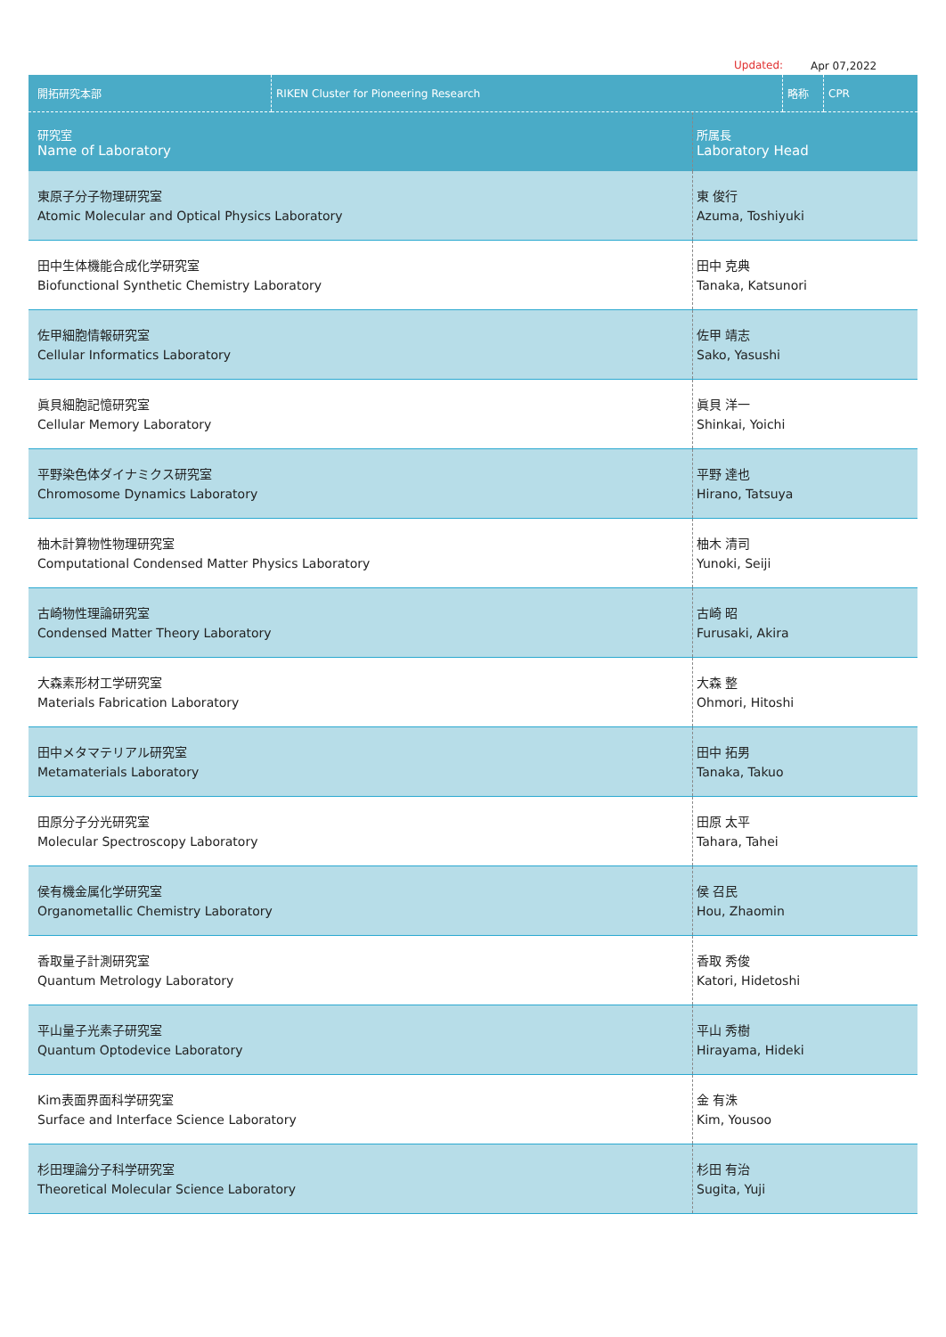Updated: Apr 07,2022
| 開拓研究本部 | RIKEN Cluster for Pioneering Research | 略称 | CPR |
| 研究室 Name of Laboratory | 所属長 Laboratory Head |
| --- | --- |
| 東原子分子物理研究室 Atomic Molecular and Optical Physics Laboratory | 東 俊行 Azuma, Toshiyuki |
| 田中生体機能合成化学研究室 Biofunctional Synthetic Chemistry Laboratory | 田中 克典 Tanaka, Katsunori |
| 佐甲細胞情報研究室 Cellular Informatics Laboratory | 佐甲 靖志 Sako, Yasushi |
| 眞貝細胞記憶研究室 Cellular Memory Laboratory | 眞貝 洋一 Shinkai, Yoichi |
| 平野染色体ダイナミクス研究室 Chromosome Dynamics Laboratory | 平野 達也 Hirano, Tatsuya |
| 柚木計算物性物理研究室 Computational Condensed Matter Physics Laboratory | 柚木 清司 Yunoki, Seiji |
| 古崎物性理論研究室 Condensed Matter Theory Laboratory | 古崎 昭 Furusaki, Akira |
| 大森素形材工学研究室 Materials Fabrication Laboratory | 大森 整 Ohmori, Hitoshi |
| 田中メタマテリアル研究室 Metamaterials Laboratory | 田中 拓男 Tanaka, Takuo |
| 田原分子分光研究室 Molecular Spectroscopy Laboratory | 田原 太平 Tahara, Tahei |
| 侯有機金属化学研究室 Organometallic Chemistry Laboratory | 侯 召民 Hou, Zhaomin |
| 香取量子計測研究室 Quantum Metrology Laboratory | 香取 秀俊 Katori, Hidetoshi |
| 平山量子光素子研究室 Quantum Optodevice Laboratory | 平山 秀樹 Hirayama, Hideki |
| Kim表面界面科学研究室 Surface and Interface Science Laboratory | 金 有洙 Kim, Yousoo |
| 杉田理論分子科学研究室 Theoretical Molecular Science Laboratory | 杉田 有治 Sugita, Yuji |